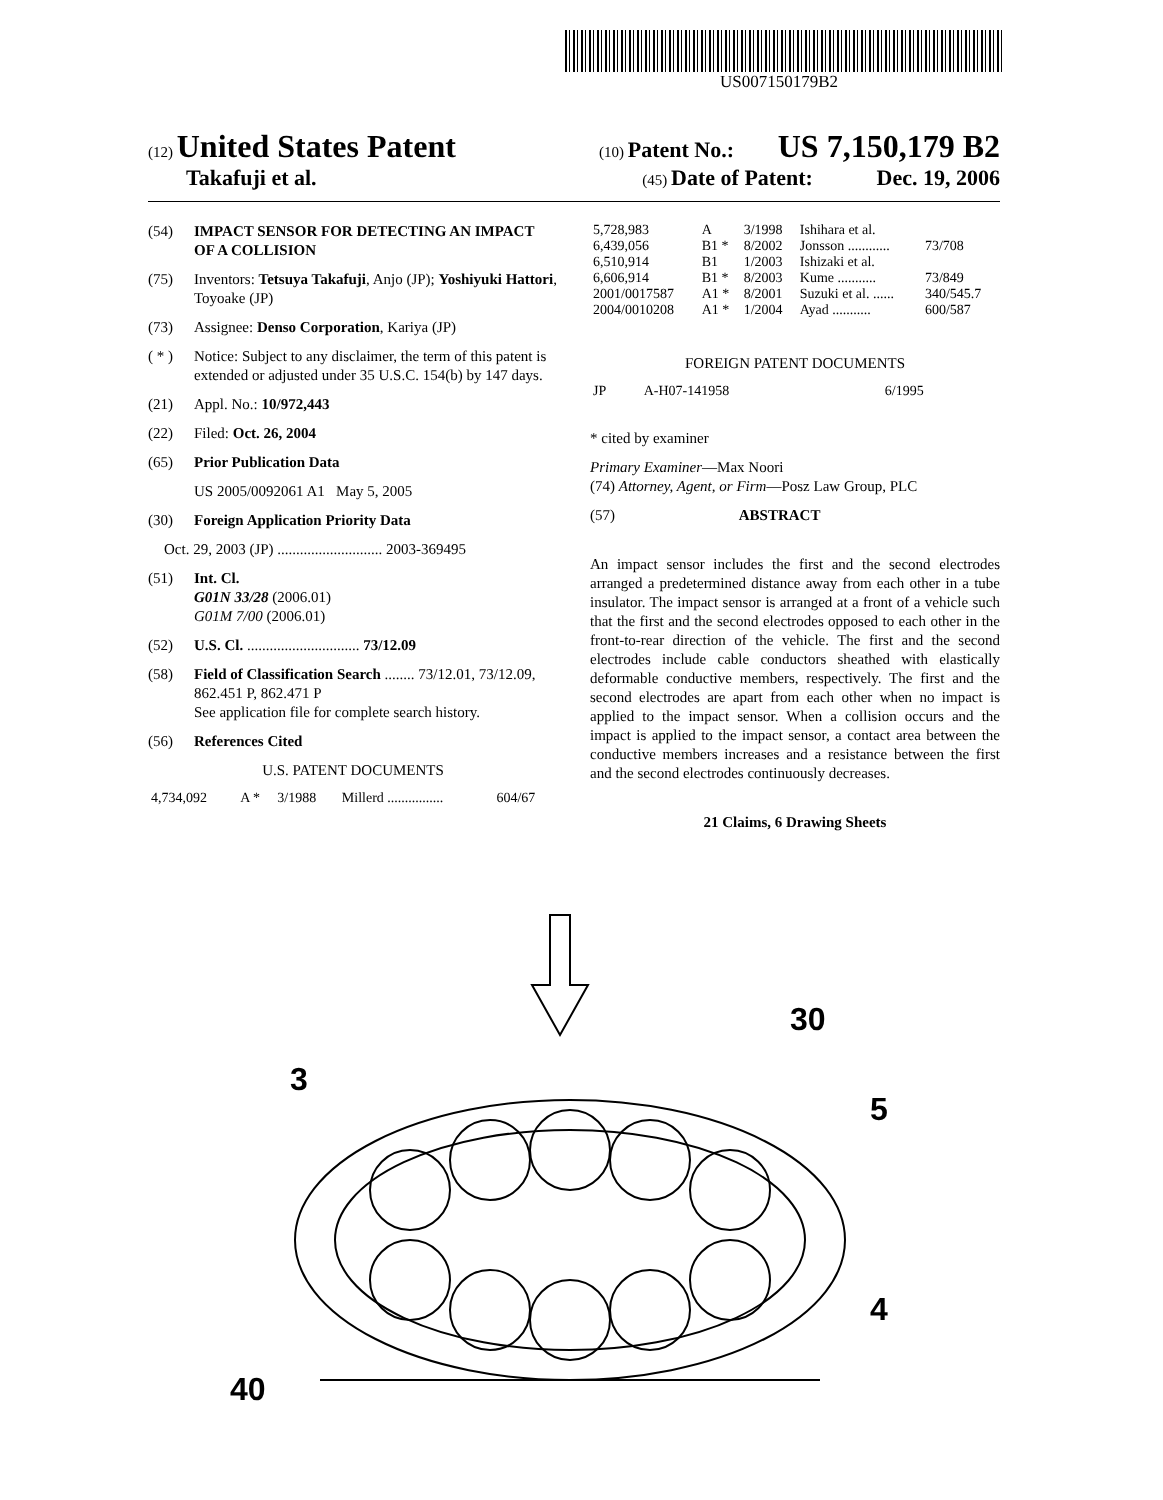US007150179B2
(12) United States Patent (10) Patent No.: US 7,150,179 B2
Takafuji et al. (45) Date of Patent: Dec. 19, 2006
(54) IMPACT SENSOR FOR DETECTING AN IMPACT OF A COLLISION
(75) Inventors: Tetsuya Takafuji, Anjo (JP); Yoshiyuki Hattori, Toyoake (JP)
(73) Assignee: Denso Corporation, Kariya (JP)
( * ) Notice: Subject to any disclaimer, the term of this patent is extended or adjusted under 35 U.S.C. 154(b) by 147 days.
(21) Appl. No.: 10/972,443
(22) Filed: Oct. 26, 2004
(65) Prior Publication Data
US 2005/0092061 A1 May 5, 2005
(30) Foreign Application Priority Data
Oct. 29, 2003 (JP) ............................ 2003-369495
(51) Int. Cl.
G01N 33/28 (2006.01)
G01M 7/00 (2006.01)
(52) U.S. Cl. .............................. 73/12.09
(58) Field of Classification Search ........ 73/12.01, 73/12.09, 862.451 P, 862.471 P
See application file for complete search history.
(56) References Cited
U.S. PATENT DOCUMENTS
| 4,734,092 | A * | 3/1988 | Millerd ................ | 604/67 |
| 5,728,983 | A | 3/1998 | Ishihara et al. | |
| 6,439,056 | B1 * | 8/2002 | Jonsson ............ | 73/708 |
| 6,510,914 | B1 | 1/2003 | Ishizaki et al. | |
| 6,606,914 | B1 * | 8/2003 | Kume ........... | 73/849 |
| 2001/0017587 | A1 * | 8/2001 | Suzuki et al. ...... | 340/545.7 |
| 2004/0010208 | A1 * | 1/2004 | Ayad ........... | 600/587 |
FOREIGN PATENT DOCUMENTS
| JP | A-H07-141958 | 6/1995 |
* cited by examiner
Primary Examiner—Max Noori
(74) Attorney, Agent, or Firm—Posz Law Group, PLC
(57) ABSTRACT
An impact sensor includes the first and the second electrodes arranged a predetermined distance away from each other in a tube insulator. The impact sensor is arranged at a front of a vehicle such that the first and the second electrodes opposed to each other in the front-to-rear direction of the vehicle. The first and the second electrodes include cable conductors sheathed with elastically deformable conductive members, respectively. The first and the second electrodes are apart from each other when no impact is applied to the impact sensor. When a collision occurs and the impact is applied to the impact sensor, a contact area between the conductive members increases and a resistance between the first and the second electrodes continuously decreases.
21 Claims, 6 Drawing Sheets
30
3
5
4
40